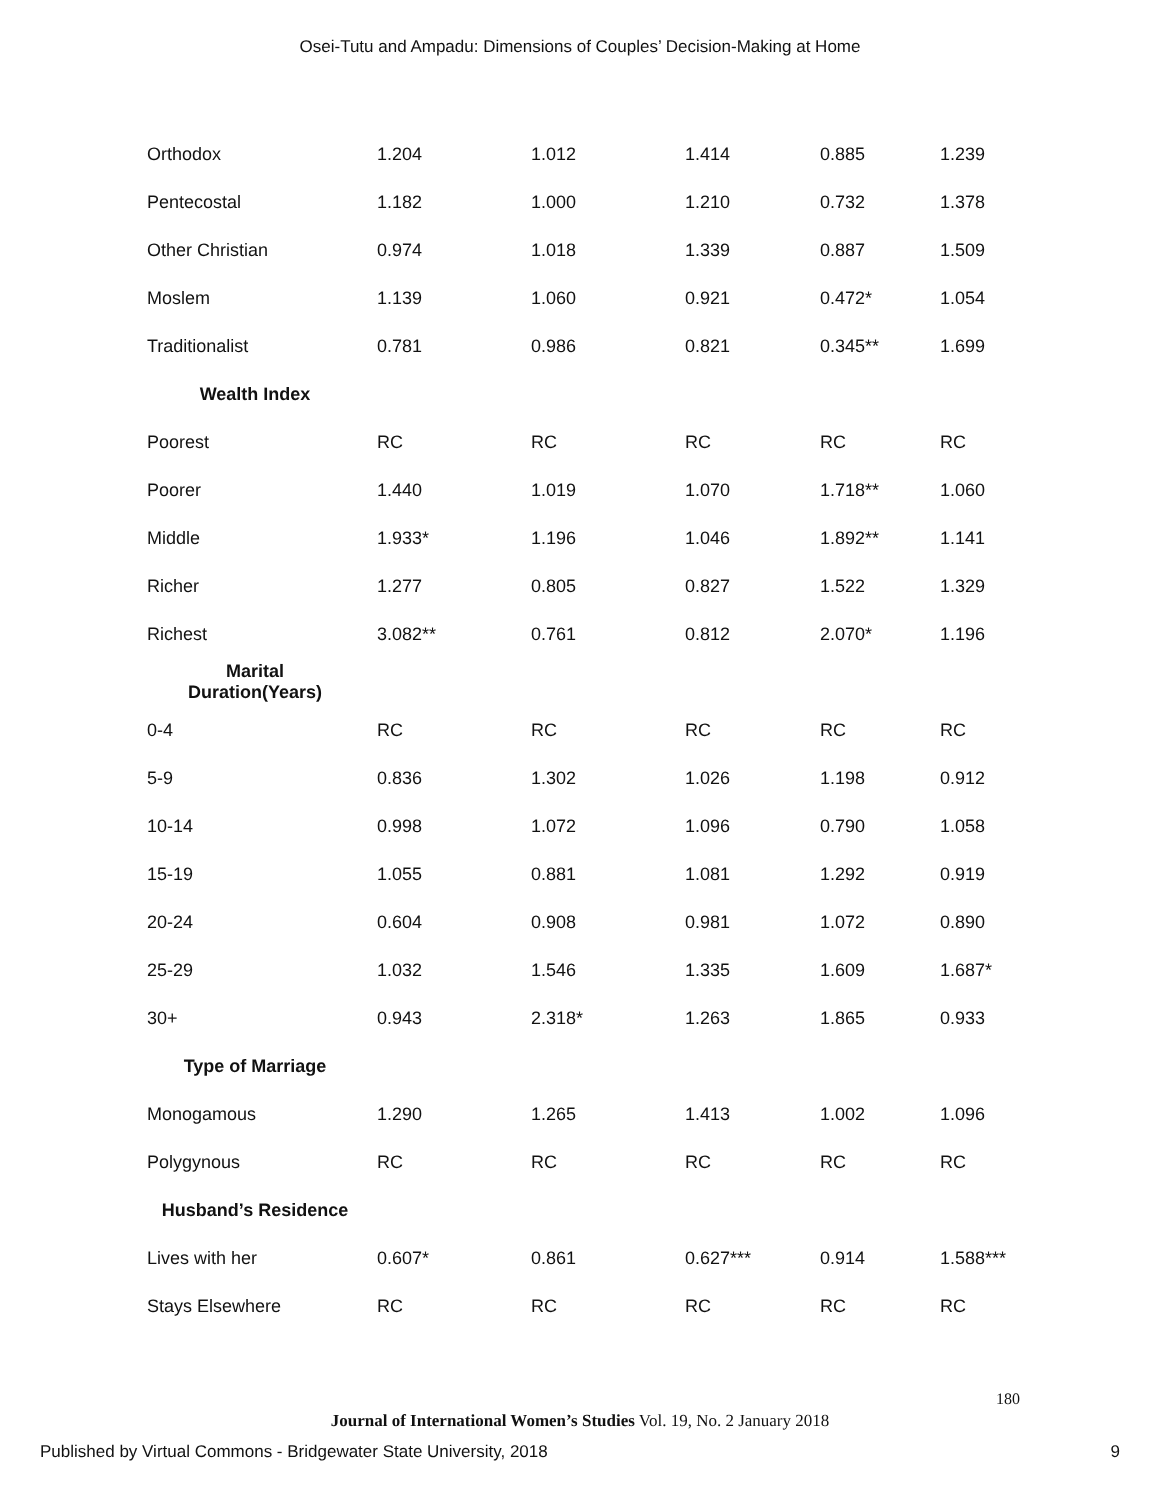Osei-Tutu and Ampadu: Dimensions of Couples’ Decision-Making at Home
| Orthodox | 1.204 | 1.012 | 1.414 | 0.885 | 1.239 |
| Pentecostal | 1.182 | 1.000 | 1.210 | 0.732 | 1.378 |
| Other Christian | 0.974 | 1.018 | 1.339 | 0.887 | 1.509 |
| Moslem | 1.139 | 1.060 | 0.921 | 0.472* | 1.054 |
| Traditionalist | 0.781 | 0.986 | 0.821 | 0.345** | 1.699 |
| Wealth Index | | | | | |
| Poorest | RC | RC | RC | RC | RC |
| Poorer | 1.440 | 1.019 | 1.070 | 1.718** | 1.060 |
| Middle | 1.933* | 1.196 | 1.046 | 1.892** | 1.141 |
| Richer | 1.277 | 0.805 | 0.827 | 1.522 | 1.329 |
| Richest | 3.082** | 0.761 | 0.812 | 2.070* | 1.196 |
| Marital Duration(Years) | | | | | |
| 0-4 | RC | RC | RC | RC | RC |
| 5-9 | 0.836 | 1.302 | 1.026 | 1.198 | 0.912 |
| 10-14 | 0.998 | 1.072 | 1.096 | 0.790 | 1.058 |
| 15-19 | 1.055 | 0.881 | 1.081 | 1.292 | 0.919 |
| 20-24 | 0.604 | 0.908 | 0.981 | 1.072 | 0.890 |
| 25-29 | 1.032 | 1.546 | 1.335 | 1.609 | 1.687* |
| 30+ | 0.943 | 2.318* | 1.263 | 1.865 | 0.933 |
| Type of Marriage | | | | | |
| Monogamous | 1.290 | 1.265 | 1.413 | 1.002 | 1.096 |
| Polygynous | RC | RC | RC | RC | RC |
| Husband’s Residence | | | | | |
| Lives with her | 0.607* | 0.861 | 0.627*** | 0.914 | 1.588*** |
| Stays Elsewhere | RC | RC | RC | RC | RC |
180
Journal of International Women’s Studies Vol. 19, No. 2 January 2018
Published by Virtual Commons - Bridgewater State University, 2018 9